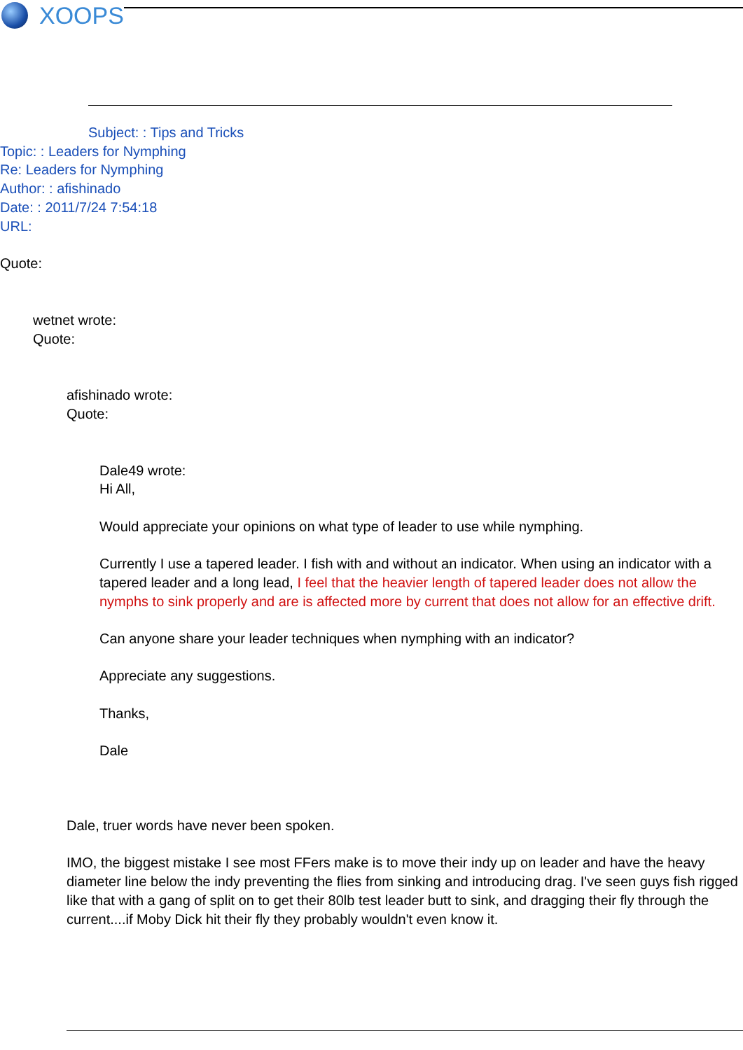XOOPS
Subject: : Tips and Tricks
Topic: : Leaders for Nymphing
Re: Leaders for Nymphing
Author: : afishinado
Date: : 2011/7/24 7:54:18
URL:
Quote:
wetnet wrote:
Quote:
afishinado wrote:
Quote:
Dale49 wrote:
Hi All,
Would appreciate your opinions on what type of leader to use while nymphing.
Currently I use a tapered leader. I fish with and without an indicator. When using an indicator with a tapered leader and a long lead, I feel that the heavier length of tapered leader does not allow the nymphs to sink properly and are is affected more by current that does not allow for an effective drift.
Can anyone share your leader techniques when nymphing with an indicator?
Appreciate any suggestions.
Thanks,
Dale
Dale, truer words have never been spoken.
IMO, the biggest mistake I see most FFers make is to move their indy up on leader and have the heavy diameter line below the indy preventing the flies from sinking and introducing drag. I've seen guys fish rigged like that with a gang of split on to get their 80lb test leader butt to sink, and dragging their fly through the current....if Moby Dick hit their fly they probably wouldn't even know it.